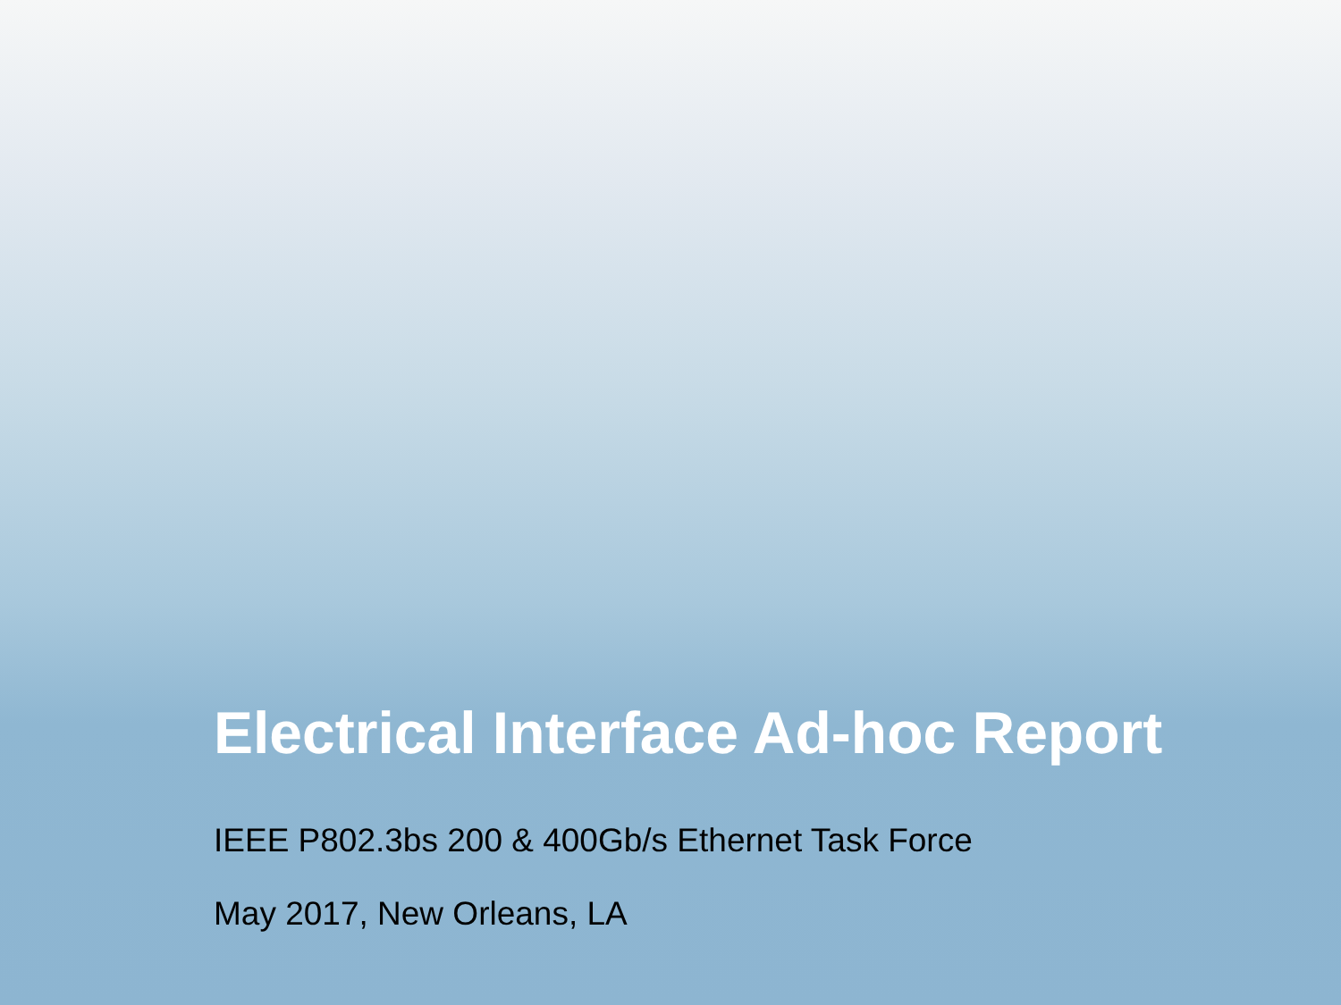Electrical Interface Ad-hoc Report
IEEE P802.3bs 200 & 400Gb/s Ethernet Task Force
May 2017, New Orleans, LA